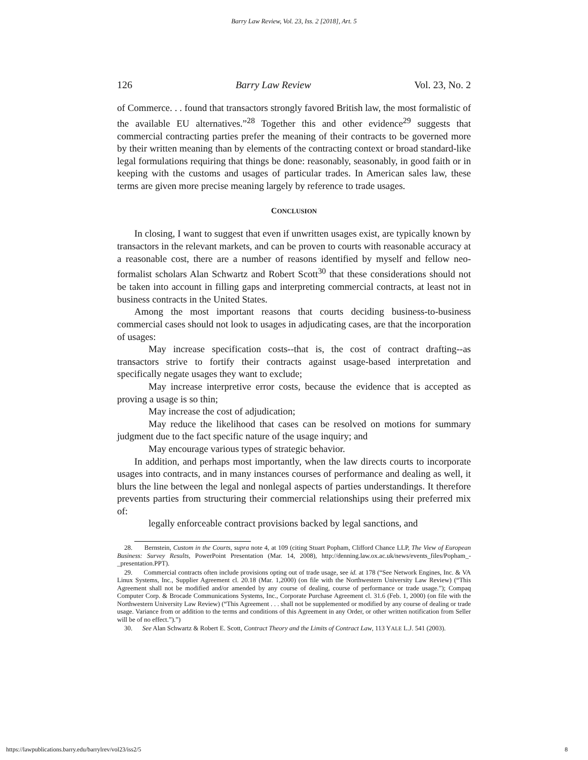Barry Law Review, Vol. 23, Iss. 2 [2018], Art. 5
126 Barry Law Review Vol. 23, No. 2
of Commerce. . . found that transactors strongly favored British law, the most formalistic of the available EU alternatives.”<sup>28</sup> Together this and other evidence<sup>29</sup> suggests that commercial contracting parties prefer the meaning of their contracts to be governed more by their written meaning than by elements of the contracting context or broad standard-like legal formulations requiring that things be done: reasonably, seasonably, in good faith or in keeping with the customs and usages of particular trades. In American sales law, these terms are given more precise meaning largely by reference to trade usages.
CONCLUSION
In closing, I want to suggest that even if unwritten usages exist, are typically known by transactors in the relevant markets, and can be proven to courts with reasonable accuracy at a reasonable cost, there are a number of reasons identified by myself and fellow neo-formalist scholars Alan Schwartz and Robert Scott<sup>30</sup> that these considerations should not be taken into account in filling gaps and interpreting commercial contracts, at least not in business contracts in the United States.
Among the most important reasons that courts deciding business-to-business commercial cases should not look to usages in adjudicating cases, are that the incorporation of usages:
May increase specification costs--that is, the cost of contract drafting--as transactors strive to fortify their contracts against usage-based interpretation and specifically negate usages they want to exclude;
May increase interpretive error costs, because the evidence that is accepted as proving a usage is so thin;
May increase the cost of adjudication;
May reduce the likelihood that cases can be resolved on motions for summary judgment due to the fact specific nature of the usage inquiry; and
May encourage various types of strategic behavior.
In addition, and perhaps most importantly, when the law directs courts to incorporate usages into contracts, and in many instances courses of performance and dealing as well, it blurs the line between the legal and nonlegal aspects of parties understandings. It therefore prevents parties from structuring their commercial relationships using their preferred mix of:
legally enforceable contract provisions backed by legal sanctions, and
28. Bernstein, Custom in the Courts, supra note 4, at 109 (citing Stuart Popham, Clifford Chance LLP, The View of European Business: Survey Results, PowerPoint Presentation (Mar. 14, 2008), http://denning.law.ox.ac.uk/news/events_files/Popham_-_presentation.PPT).
29. Commercial contracts often include provisions opting out of trade usage, see id. at 178 (“See Network Engines, Inc. & VA Linux Systems, Inc., Supplier Agreement cl. 20.18 (Mar. 1,2000) (on file with the Northwestern University Law Review) (“This Agreement shall not be modified and/or amended by any course of dealing, course of performance or trade usage.”); Compaq Computer Corp. & Brocade Communications Systems, Inc., Corporate Purchase Agreement cl. 31.6 (Feb. 1, 2000) (on file with the Northwestern University Law Review) (“This Agreement . . . shall not be supplemented or modified by any course of dealing or trade usage. Variance from or addition to the terms and conditions of this Agreement in any Order, or other written notification from Seller will be of no effect.”).”)
30. See Alan Schwartz & Robert E. Scott, Contract Theory and the Limits of Contract Law, 113 YALE L.J. 541 (2003).
https://lawpublications.barry.edu/barrylrev/vol23/iss2/5 8